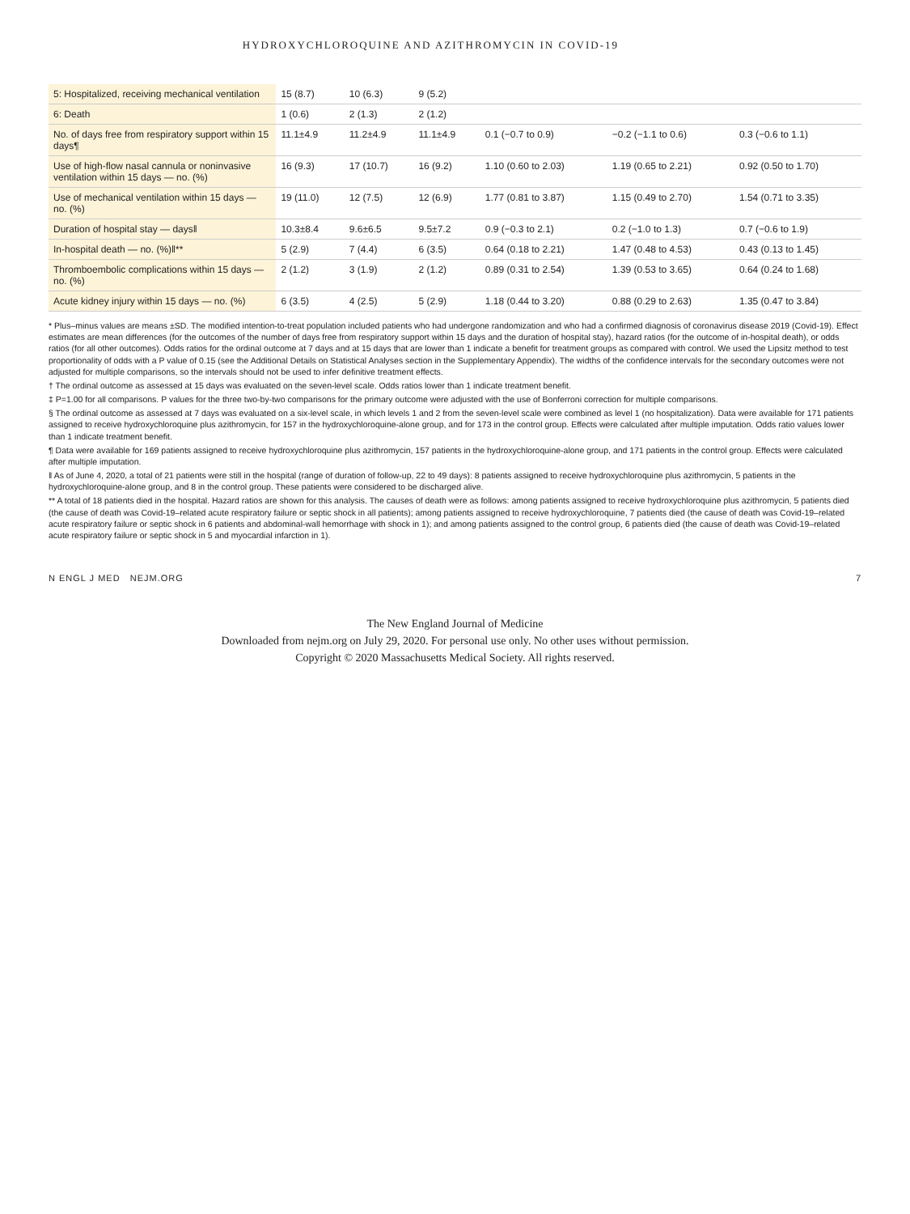HYDROXYCHLOROQUINE AND AZITHROMYCIN IN COVID-19
| 5: Hospitalized, receiving mechanical ventilation | 15 (8.7) | 10 (6.3) | 9 (5.2) | | | |
| 6: Death | 1 (0.6) | 2 (1.3) | 2 (1.2) | | | |
| No. of days free from respiratory support within 15 days¶ | 11.1±4.9 | 11.2±4.9 | 11.1±4.9 | 0.1 (−0.7 to 0.9) | −0.2 (−1.1 to 0.6) | 0.3 (−0.6 to 1.1) |
| Use of high-flow nasal cannula or noninvasive ventilation within 15 days — no. (%) | 16 (9.3) | 17 (10.7) | 16 (9.2) | 1.10 (0.60 to 2.03) | 1.19 (0.65 to 2.21) | 0.92 (0.50 to 1.70) |
| Use of mechanical ventilation within 15 days — no. (%) | 19 (11.0) | 12 (7.5) | 12 (6.9) | 1.77 (0.81 to 3.87) | 1.15 (0.49 to 2.70) | 1.54 (0.71 to 3.35) |
| Duration of hospital stay — days‖ | 10.3±8.4 | 9.6±6.5 | 9.5±7.2 | 0.9 (−0.3 to 2.1) | 0.2 (−1.0 to 1.3) | 0.7 (−0.6 to 1.9) |
| In-hospital death — no. (%)‖** | 5 (2.9) | 7 (4.4) | 6 (3.5) | 0.64 (0.18 to 2.21) | 1.47 (0.48 to 4.53) | 0.43 (0.13 to 1.45) |
| Thromboembolic complications within 15 days — no. (%) | 2 (1.2) | 3 (1.9) | 2 (1.2) | 0.89 (0.31 to 2.54) | 1.39 (0.53 to 3.65) | 0.64 (0.24 to 1.68) |
| Acute kidney injury within 15 days — no. (%) | 6 (3.5) | 4 (2.5) | 5 (2.9) | 1.18 (0.44 to 3.20) | 0.88 (0.29 to 2.63) | 1.35 (0.47 to 3.84) |
* Plus–minus values are means ±SD. The modified intention-to-treat population included patients who had undergone randomization and who had a confirmed diagnosis of coronavirus disease 2019 (Covid-19). Effect estimates are mean differences (for the outcomes of the number of days free from respiratory support within 15 days and the duration of hospital stay), hazard ratios (for the outcome of in-hospital death), or odds ratios (for all other outcomes). Odds ratios for the ordinal outcome at 7 days and at 15 days that are lower than 1 indicate a benefit for treatment groups as compared with control. We used the Lipsitz method to test proportionality of odds with a P value of 0.15 (see the Additional Details on Statistical Analyses section in the Supplementary Appendix). The widths of the confidence intervals for the secondary outcomes were not adjusted for multiple comparisons, so the intervals should not be used to infer definitive treatment effects.
† The ordinal outcome as assessed at 15 days was evaluated on the seven-level scale. Odds ratios lower than 1 indicate treatment benefit.
‡ P=1.00 for all comparisons. P values for the three two-by-two comparisons for the primary outcome were adjusted with the use of Bonferroni correction for multiple comparisons.
§ The ordinal outcome as assessed at 7 days was evaluated on a six-level scale, in which levels 1 and 2 from the seven-level scale were combined as level 1 (no hospitalization). Data were available for 171 patients assigned to receive hydroxychloroquine plus azithromycin, for 157 in the hydroxychloroquine-alone group, and for 173 in the control group. Effects were calculated after multiple imputation. Odds ratio values lower than 1 indicate treatment benefit.
¶ Data were available for 169 patients assigned to receive hydroxychloroquine plus azithromycin, 157 patients in the hydroxychloroquine-alone group, and 171 patients in the control group. Effects were calculated after multiple imputation.
‖ As of June 4, 2020, a total of 21 patients were still in the hospital (range of duration of follow-up, 22 to 49 days): 8 patients assigned to receive hydroxychloroquine plus azithromycin, 5 patients in the hydroxychloroquine-alone group, and 8 in the control group. These patients were considered to be discharged alive.
** A total of 18 patients died in the hospital. Hazard ratios are shown for this analysis. The causes of death were as follows: among patients assigned to receive hydroxychloroquine plus azithromycin, 5 patients died (the cause of death was Covid-19–related acute respiratory failure or septic shock in all patients); among patients assigned to receive hydroxychloroquine, 7 patients died (the cause of death was Covid-19–related acute respiratory failure or septic shock in 6 patients and abdominal-wall hemorrhage with shock in 1); and among patients assigned to the control group, 6 patients died (the cause of death was Covid-19–related acute respiratory failure or septic shock in 5 and myocardial infarction in 1).
N ENGL J MED NEJM.ORG 7
The New England Journal of Medicine
Downloaded from nejm.org on July 29, 2020. For personal use only. No other uses without permission.
Copyright © 2020 Massachusetts Medical Society. All rights reserved.